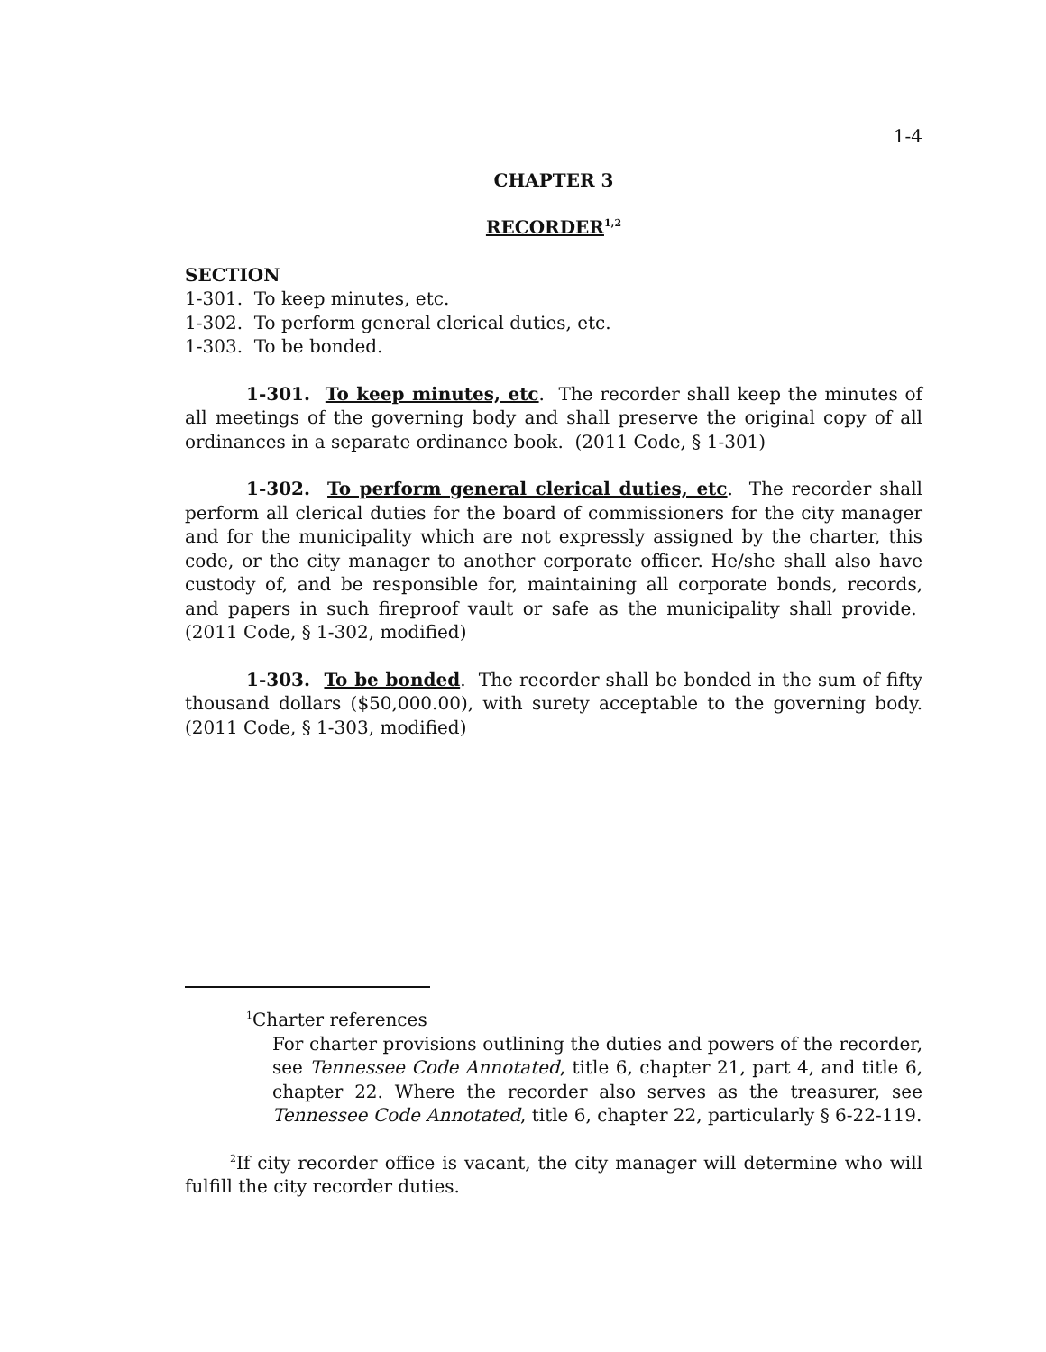1-4
CHAPTER 3
RECORDER<sup>1,2</sup>
SECTION
1-301. To keep minutes, etc.
1-302. To perform general clerical duties, etc.
1-303. To be bonded.
1-301. To keep minutes, etc. The recorder shall keep the minutes of all meetings of the governing body and shall preserve the original copy of all ordinances in a separate ordinance book. (2011 Code, § 1-301)
1-302. To perform general clerical duties, etc. The recorder shall perform all clerical duties for the board of commissioners for the city manager and for the municipality which are not expressly assigned by the charter, this code, or the city manager to another corporate officer. He/she shall also have custody of, and be responsible for, maintaining all corporate bonds, records, and papers in such fireproof vault or safe as the municipality shall provide. (2011 Code, § 1-302, modified)
1-303. To be bonded. The recorder shall be bonded in the sum of fifty thousand dollars ($50,000.00), with surety acceptable to the governing body. (2011 Code, § 1-303, modified)
<sup>1</sup> Charter references
For charter provisions outlining the duties and powers of the recorder, see Tennessee Code Annotated, title 6, chapter 21, part 4, and title 6, chapter 22. Where the recorder also serves as the treasurer, see Tennessee Code Annotated, title 6, chapter 22, particularly § 6-22-119.
<sup>2</sup> If city recorder office is vacant, the city manager will determine who will fulfill the city recorder duties.